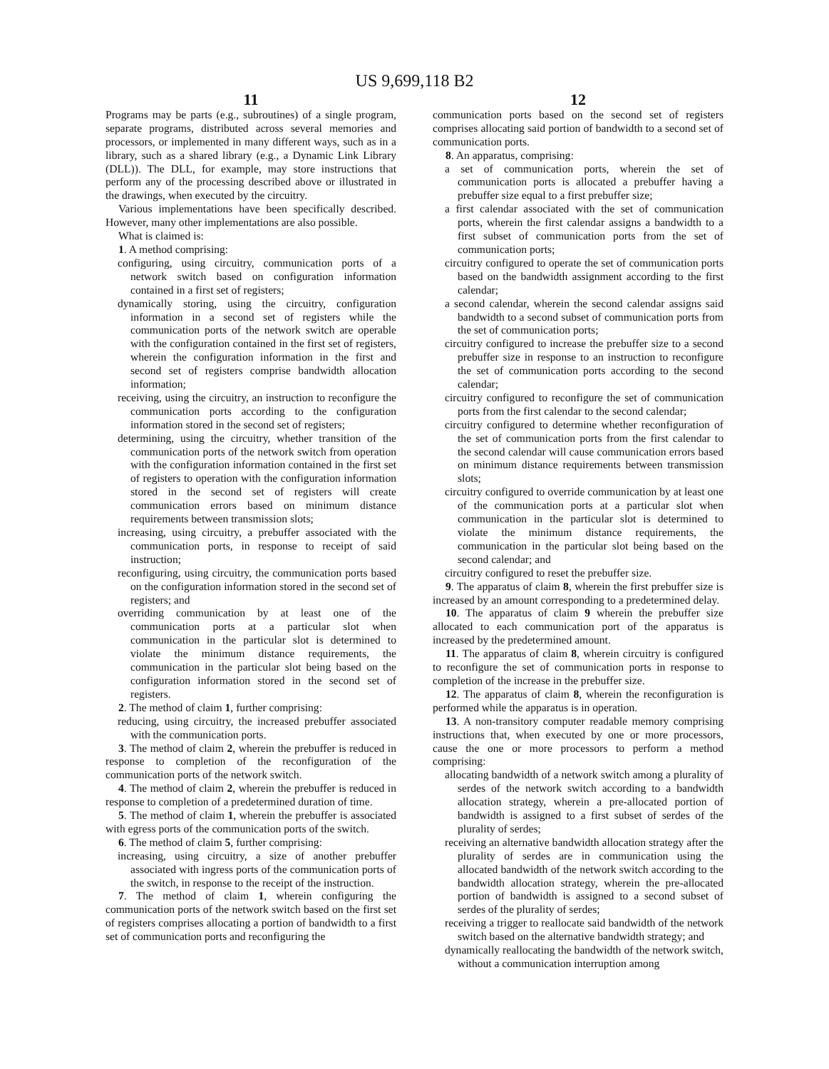US 9,699,118 B2
11
Programs may be parts (e.g., subroutines) of a single program, separate programs, distributed across several memories and processors, or implemented in many different ways, such as in a library, such as a shared library (e.g., a Dynamic Link Library (DLL)). The DLL, for example, may store instructions that perform any of the processing described above or illustrated in the drawings, when executed by the circuitry.
Various implementations have been specifically described. However, many other implementations are also possible.
What is claimed is:
1. A method comprising:
configuring, using circuitry, communication ports of a network switch based on configuration information contained in a first set of registers;
dynamically storing, using the circuitry, configuration information in a second set of registers while the communication ports of the network switch are operable with the configuration contained in the first set of registers, wherein the configuration information in the first and second set of registers comprise bandwidth allocation information;
receiving, using the circuitry, an instruction to reconfigure the communication ports according to the configuration information stored in the second set of registers;
determining, using the circuitry, whether transition of the communication ports of the network switch from operation with the configuration information contained in the first set of registers to operation with the configuration information stored in the second set of registers will create communication errors based on minimum distance requirements between transmission slots;
increasing, using circuitry, a prebuffer associated with the communication ports, in response to receipt of said instruction;
reconfiguring, using circuitry, the communication ports based on the configuration information stored in the second set of registers; and
overriding communication by at least one of the communication ports at a particular slot when communication in the particular slot is determined to violate the minimum distance requirements, the communication in the particular slot being based on the configuration information stored in the second set of registers.
2. The method of claim 1, further comprising:
reducing, using circuitry, the increased prebuffer associated with the communication ports.
3. The method of claim 2, wherein the prebuffer is reduced in response to completion of the reconfiguration of the communication ports of the network switch.
4. The method of claim 2, wherein the prebuffer is reduced in response to completion of a predetermined duration of time.
5. The method of claim 1, wherein the prebuffer is associated with egress ports of the communication ports of the switch.
6. The method of claim 5, further comprising:
increasing, using circuitry, a size of another prebuffer associated with ingress ports of the communication ports of the switch, in response to the receipt of the instruction.
7. The method of claim 1, wherein configuring the communication ports of the network switch based on the first set of registers comprises allocating a portion of bandwidth to a first set of communication ports and reconfiguring the
12
communication ports based on the second set of registers comprises allocating said portion of bandwidth to a second set of communication ports.
8. An apparatus, comprising:
a set of communication ports, wherein the set of communication ports is allocated a prebuffer having a prebuffer size equal to a first prebuffer size;
a first calendar associated with the set of communication ports, wherein the first calendar assigns a bandwidth to a first subset of communication ports from the set of communication ports;
circuitry configured to operate the set of communication ports based on the bandwidth assignment according to the first calendar;
a second calendar, wherein the second calendar assigns said bandwidth to a second subset of communication ports from the set of communication ports;
circuitry configured to increase the prebuffer size to a second prebuffer size in response to an instruction to reconfigure the set of communication ports according to the second calendar;
circuitry configured to reconfigure the set of communication ports from the first calendar to the second calendar;
circuitry configured to determine whether reconfiguration of the set of communication ports from the first calendar to the second calendar will cause communication errors based on minimum distance requirements between transmission slots;
circuitry configured to override communication by at least one of the communication ports at a particular slot when communication in the particular slot is determined to violate the minimum distance requirements, the communication in the particular slot being based on the second calendar; and
circuitry configured to reset the prebuffer size.
9. The apparatus of claim 8, wherein the first prebuffer size is increased by an amount corresponding to a predetermined delay.
10. The apparatus of claim 9 wherein the prebuffer size allocated to each communication port of the apparatus is increased by the predetermined amount.
11. The apparatus of claim 8, wherein circuitry is configured to reconfigure the set of communication ports in response to completion of the increase in the prebuffer size.
12. The apparatus of claim 8, wherein the reconfiguration is performed while the apparatus is in operation.
13. A non-transitory computer readable memory comprising instructions that, when executed by one or more processors, cause the one or more processors to perform a method comprising:
allocating bandwidth of a network switch among a plurality of serdes of the network switch according to a bandwidth allocation strategy, wherein a pre-allocated portion of bandwidth is assigned to a first subset of serdes of the plurality of serdes;
receiving an alternative bandwidth allocation strategy after the plurality of serdes are in communication using the allocated bandwidth of the network switch according to the bandwidth allocation strategy, wherein the pre-allocated portion of bandwidth is assigned to a second subset of serdes of the plurality of serdes;
receiving a trigger to reallocate said bandwidth of the network switch based on the alternative bandwidth strategy; and
dynamically reallocating the bandwidth of the network switch, without a communication interruption among